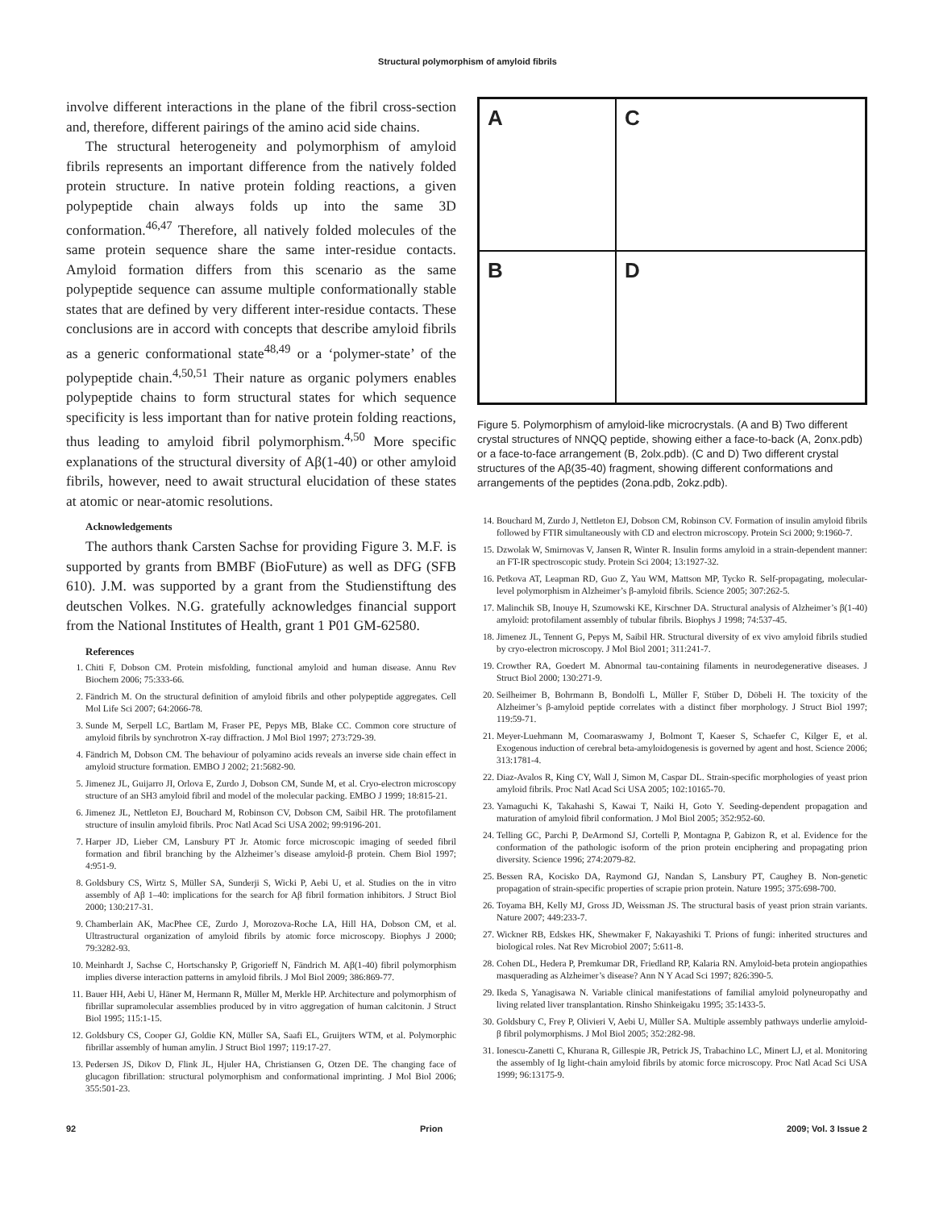Structural polymorphism of amyloid fibrils
involve different interactions in the plane of the fibril cross-section and, therefore, different pairings of the amino acid side chains.
The structural heterogeneity and polymorphism of amyloid fibrils represents an important difference from the natively folded protein structure. In native protein folding reactions, a given polypeptide chain always folds up into the same 3D conformation.<sup>46,47</sup> Therefore, all natively folded molecules of the same protein sequence share the same inter-residue contacts. Amyloid formation differs from this scenario as the same polypeptide sequence can assume multiple conformationally stable states that are defined by very different inter-residue contacts. These conclusions are in accord with concepts that describe amyloid fibrils as a generic conformational state<sup>48,49</sup> or a ‘polymer-state’ of the polypeptide chain.<sup>4,50,51</sup> Their nature as organic polymers enables polypeptide chains to form structural states for which sequence specificity is less important than for native protein folding reactions, thus leading to amyloid fibril polymorphism.<sup>4,50</sup> More specific explanations of the structural diversity of Aβ(1-40) or other amyloid fibrils, however, need to await structural elucidation of these states at atomic or near-atomic resolutions.
Acknowledgements
The authors thank Carsten Sachse for providing Figure 3. M.F. is supported by grants from BMBF (BioFuture) as well as DFG (SFB 610). J.M. was supported by a grant from the Studienstiftung des deutschen Volkes. N.G. gratefully acknowledges financial support from the National Institutes of Health, grant 1 P01 GM-62580.
References
1. Chiti F, Dobson CM. Protein misfolding, functional amyloid and human disease. Annu Rev Biochem 2006; 75:333-66.
2. Fändrich M. On the structural definition of amyloid fibrils and other polypeptide aggregates. Cell Mol Life Sci 2007; 64:2066-78.
3. Sunde M, Serpell LC, Bartlam M, Fraser PE, Pepys MB, Blake CC. Common core structure of amyloid fibrils by synchrotron X-ray diffraction. J Mol Biol 1997; 273:729-39.
4. Fändrich M, Dobson CM. The behaviour of polyamino acids reveals an inverse side chain effect in amyloid structure formation. EMBO J 2002; 21:5682-90.
5. Jimenez JL, Guijarro JI, Orlova E, Zurdo J, Dobson CM, Sunde M, et al. Cryo-electron microscopy structure of an SH3 amyloid fibril and model of the molecular packing. EMBO J 1999; 18:815-21.
6. Jimenez JL, Nettleton EJ, Bouchard M, Robinson CV, Dobson CM, Saibil HR. The protofilament structure of insulin amyloid fibrils. Proc Natl Acad Sci USA 2002; 99:9196-201.
7. Harper JD, Lieber CM, Lansbury PT Jr. Atomic force microscopic imaging of seeded fibril formation and fibril branching by the Alzheimer’s disease amyloid-β protein. Chem Biol 1997; 4:951-9.
8. Goldsbury CS, Wirtz S, Müller SA, Sunderji S, Wicki P, Aebi U, et al. Studies on the in vitro assembly of Aβ 1–40: implications for the search for Aβ fibril formation inhibitors. J Struct Biol 2000; 130:217-31.
9. Chamberlain AK, MacPhee CE, Zurdo J, Morozova-Roche LA, Hill HA, Dobson CM, et al. Ultrastructural organization of amyloid fibrils by atomic force microscopy. Biophys J 2000; 79:3282-93.
10. Meinhardt J, Sachse C, Hortschansky P, Grigorieff N, Fändrich M. Aβ(1-40) fibril polymorphism implies diverse interaction patterns in amyloid fibrils. J Mol Biol 2009; 386:869-77.
11. Bauer HH, Aebi U, Häner M, Hermann R, Müller M, Merkle HP. Architecture and polymorphism of fibrillar supramolecular assemblies produced by in vitro aggregation of human calcitonin. J Struct Biol 1995; 115:1-15.
12. Goldsbury CS, Cooper GJ, Goldie KN, Müller SA, Saafi EL, Gruijters WTM, et al. Polymorphic fibrillar assembly of human amylin. J Struct Biol 1997; 119:17-27.
13. Pedersen JS, Dikov D, Flink JL, Hjuler HA, Christiansen G, Otzen DE. The changing face of glucagon fibrillation: structural polymorphism and conformational imprinting. J Mol Biol 2006; 355:501-23.
A
C
B
D
Figure 5. Polymorphism of amyloid-like microcrystals. (A and B) Two different crystal structures of NNQQ peptide, showing either a face-to-back (A, 2onx.pdb) or a face-to-face arrangement (B, 2olx.pdb). (C and D) Two different crystal structures of the Aβ(35-40) fragment, showing different conformations and arrangements of the peptides (2ona.pdb, 2okz.pdb).
14. Bouchard M, Zurdo J, Nettleton EJ, Dobson CM, Robinson CV. Formation of insulin amyloid fibrils followed by FTIR simultaneously with CD and electron microscopy. Protein Sci 2000; 9:1960-7.
15. Dzwolak W, Smirnovas V, Jansen R, Winter R. Insulin forms amyloid in a strain-dependent manner: an FT-IR spectroscopic study. Protein Sci 2004; 13:1927-32.
16. Petkova AT, Leapman RD, Guo Z, Yau WM, Mattson MP, Tycko R. Self-propagating, molecular-level polymorphism in Alzheimer’s β-amyloid fibrils. Science 2005; 307:262-5.
17. Malinchik SB, Inouye H, Szumowski KE, Kirschner DA. Structural analysis of Alzheimer’s β(1-40) amyloid: protofilament assembly of tubular fibrils. Biophys J 1998; 74:537-45.
18. Jimenez JL, Tennent G, Pepys M, Saibil HR. Structural diversity of ex vivo amyloid fibrils studied by cryo-electron microscopy. J Mol Biol 2001; 311:241-7.
19. Crowther RA, Goedert M. Abnormal tau-containing filaments in neurodegenerative diseases. J Struct Biol 2000; 130:271-9.
20. Seilheimer B, Bohrmann B, Bondolfi L, Müller F, Stüber D, Döbeli H. The toxicity of the Alzheimer’s β-amyloid peptide correlates with a distinct fiber morphology. J Struct Biol 1997; 119:59-71.
21. Meyer-Luehmann M, Coomaraswamy J, Bolmont T, Kaeser S, Schaefer C, Kilger E, et al. Exogenous induction of cerebral beta-amyloidogenesis is governed by agent and host. Science 2006; 313:1781-4.
22. Diaz-Avalos R, King CY, Wall J, Simon M, Caspar DL. Strain-specific morphologies of yeast prion amyloid fibrils. Proc Natl Acad Sci USA 2005; 102:10165-70.
23. Yamaguchi K, Takahashi S, Kawai T, Naiki H, Goto Y. Seeding-dependent propagation and maturation of amyloid fibril conformation. J Mol Biol 2005; 352:952-60.
24. Telling GC, Parchi P, DeArmond SJ, Cortelli P, Montagna P, Gabizon R, et al. Evidence for the conformation of the pathologic isoform of the prion protein enciphering and propagating prion diversity. Science 1996; 274:2079-82.
25. Bessen RA, Kocisko DA, Raymond GJ, Nandan S, Lansbury PT, Caughey B. Non-genetic propagation of strain-specific properties of scrapie prion protein. Nature 1995; 375:698-700.
26. Toyama BH, Kelly MJ, Gross JD, Weissman JS. The structural basis of yeast prion strain variants. Nature 2007; 449:233-7.
27. Wickner RB, Edskes HK, Shewmaker F, Nakayashiki T. Prions of fungi: inherited structures and biological roles. Nat Rev Microbiol 2007; 5:611-8.
28. Cohen DL, Hedera P, Premkumar DR, Friedland RP, Kalaria RN. Amyloid-beta protein angiopathies masquerading as Alzheimer’s disease? Ann N Y Acad Sci 1997; 826:390-5.
29. Ikeda S, Yanagisawa N. Variable clinical manifestations of familial amyloid polyneuropathy and living related liver transplantation. Rinsho Shinkeigaku 1995; 35:1433-5.
30. Goldsbury C, Frey P, Olivieri V, Aebi U, Müller SA. Multiple assembly pathways underlie amyloid-β fibril polymorphisms. J Mol Biol 2005; 352:282-98.
31. Ionescu-Zanetti C, Khurana R, Gillespie JR, Petrick JS, Trabachino LC, Minert LJ, et al. Monitoring the assembly of Ig light-chain amyloid fibrils by atomic force microscopy. Proc Natl Acad Sci USA 1999; 96:13175-9.
92 Prion 2009; Vol. 3 Issue 2